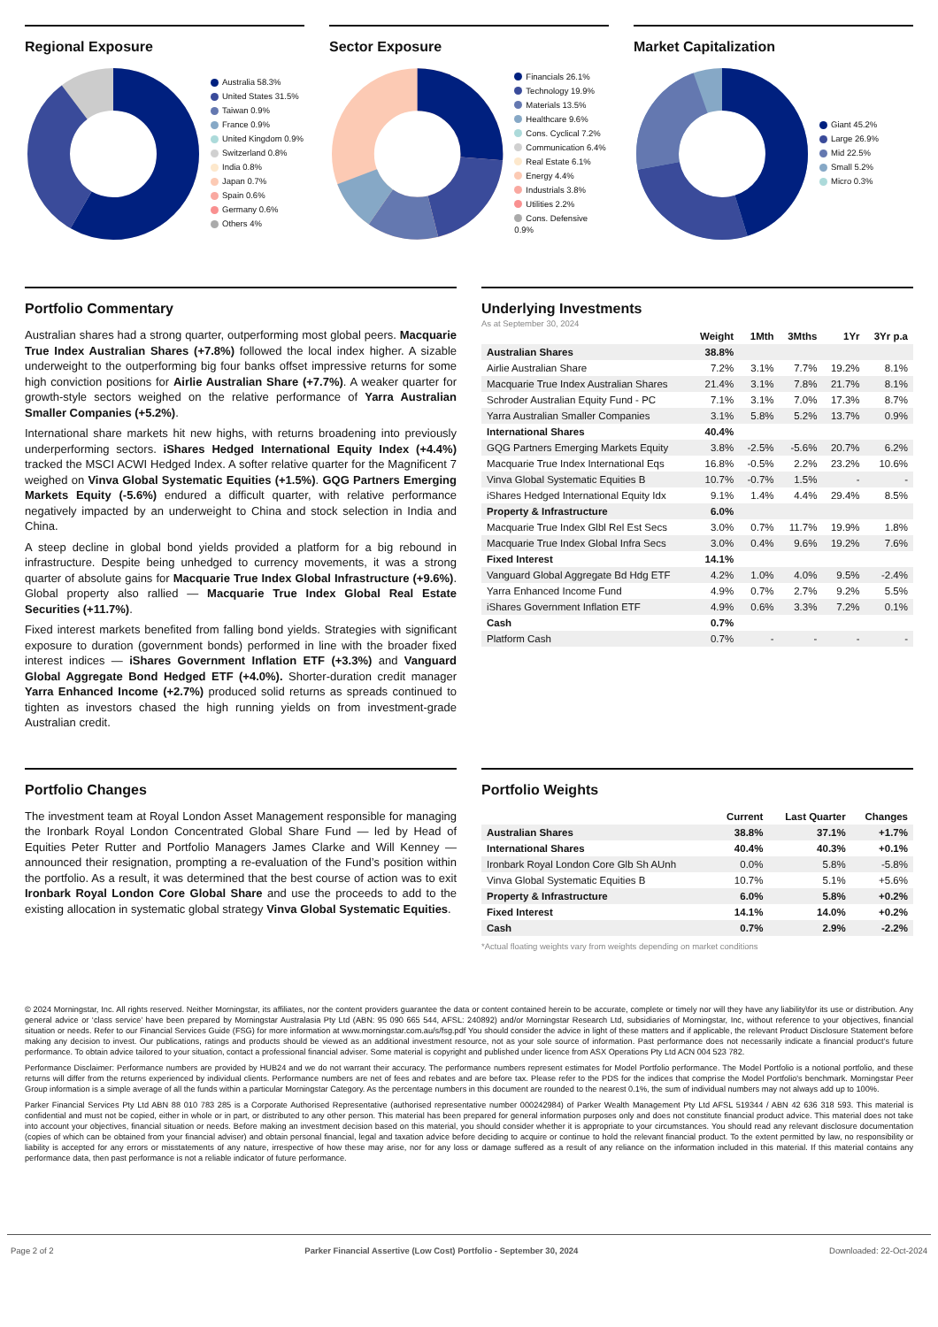Regional Exposure
Australia 58.3%
United States 31.5%
Taiwan 0.9%
France 0.9%
United Kingdom 0.9%
Switzerland 0.8%
India 0.8%
Japan 0.7%
Spain 0.6%
Germany 0.6%
Others 4%
Sector Exposure
Financials 26.1%
Technology 19.9%
Materials 13.5%
Healthcare 9.6%
Cons. Cyclical 7.2%
Communication 6.4%
Real Estate 6.1%
Energy 4.4%
Industrials 3.8%
Utilities 2.2%
Cons. Defensive 0.9%
Market Capitalization
Giant 45.2%
Large 26.9%
Mid 22.5%
Small 5.2%
Micro 0.3%
Portfolio Commentary
Australian shares had a strong quarter, outperforming most global peers. Macquarie True Index Australian Shares (+7.8%) followed the local index higher. A sizable underweight to the outperforming big four banks offset impressive returns for some high conviction positions for Airlie Australian Share (+7.7%). A weaker quarter for growth-style sectors weighed on the relative performance of Yarra Australian Smaller Companies (+5.2%).
International share markets hit new highs, with returns broadening into previously underperforming sectors. iShares Hedged International Equity Index (+4.4%) tracked the MSCI ACWI Hedged Index. A softer relative quarter for the Magnificent 7 weighed on Vinva Global Systematic Equities (+1.5%). GQG Partners Emerging Markets Equity (-5.6%) endured a difficult quarter, with relative performance negatively impacted by an underweight to China and stock selection in India and China.
A steep decline in global bond yields provided a platform for a big rebound in infrastructure. Despite being unhedged to currency movements, it was a strong quarter of absolute gains for Macquarie True Index Global Infrastructure (+9.6%). Global property also rallied — Macquarie True Index Global Real Estate Securities (+11.7%).
Fixed interest markets benefited from falling bond yields. Strategies with significant exposure to duration (government bonds) performed in line with the broader fixed interest indices — iShares Government Inflation ETF (+3.3%) and Vanguard Global Aggregate Bond Hedged ETF (+4.0%). Shorter-duration credit manager Yarra Enhanced Income (+2.7%) produced solid returns as spreads continued to tighten as investors chased the high running yields on from investment-grade Australian credit.
Underlying Investments
As at September 30, 2024
| | Weight | 1Mth | 3Mths | 1Yr | 3Yr p.a |
| --- | --- | --- | --- | --- | --- |
| Australian Shares | 38.8% | | | | |
| Airlie Australian Share | 7.2% | 3.1% | 7.7% | 19.2% | 8.1% |
| Macquarie True Index Australian Shares | 21.4% | 3.1% | 7.8% | 21.7% | 8.1% |
| Schroder Australian Equity Fund - PC | 7.1% | 3.1% | 7.0% | 17.3% | 8.7% |
| Yarra Australian Smaller Companies | 3.1% | 5.8% | 5.2% | 13.7% | 0.9% |
| International Shares | 40.4% | | | | |
| GQG Partners Emerging Markets Equity | 3.8% | -2.5% | -5.6% | 20.7% | 6.2% |
| Macquarie True Index International Eqs | 16.8% | -0.5% | 2.2% | 23.2% | 10.6% |
| Vinva Global Systematic Equities B | 10.7% | -0.7% | 1.5% | - | - |
| iShares Hedged International Equity Idx | 9.1% | 1.4% | 4.4% | 29.4% | 8.5% |
| Property & Infrastructure | 6.0% | | | | |
| Macquarie True Index Glbl Rel Est Secs | 3.0% | 0.7% | 11.7% | 19.9% | 1.8% |
| Macquarie True Index Global Infra Secs | 3.0% | 0.4% | 9.6% | 19.2% | 7.6% |
| Fixed Interest | 14.1% | | | | |
| Vanguard Global Aggregate Bd Hdg ETF | 4.2% | 1.0% | 4.0% | 9.5% | -2.4% |
| Yarra Enhanced Income Fund | 4.9% | 0.7% | 2.7% | 9.2% | 5.5% |
| iShares Government Inflation ETF | 4.9% | 0.6% | 3.3% | 7.2% | 0.1% |
| Cash | 0.7% | | | | |
| Platform Cash | 0.7% | - | - | - | - |
Portfolio Changes
The investment team at Royal London Asset Management responsible for managing the Ironbark Royal London Concentrated Global Share Fund — led by Head of Equities Peter Rutter and Portfolio Managers James Clarke and Will Kenney — announced their resignation, prompting a re-evaluation of the Fund’s position within the portfolio. As a result, it was determined that the best course of action was to exit Ironbark Royal London Core Global Share and use the proceeds to add to the existing allocation in systematic global strategy Vinva Global Systematic Equities.
Portfolio Weights
| | Current | Last Quarter | Changes |
| --- | --- | --- | --- |
| Australian Shares | 38.8% | 37.1% | +1.7% |
| International Shares | 40.4% | 40.3% | +0.1% |
| Ironbark Royal London Core Glb Sh AUnh | 0.0% | 5.8% | -5.8% |
| Vinva Global Systematic Equities B | 10.7% | 5.1% | +5.6% |
| Property & Infrastructure | 6.0% | 5.8% | +0.2% |
| Fixed Interest | 14.1% | 14.0% | +0.2% |
| Cash | 0.7% | 2.9% | -2.2% |
*Actual floating weights vary from weights depending on market conditions
© 2024 Morningstar, Inc. All rights reserved. Neither Morningstar, its affiliates, nor the content providers guarantee the data or content contained herein to be accurate, complete or timely nor will they have any liability\for its use or distribution. Any general advice or ‘class service’ have been prepared by Morningstar Australasia Pty Ltd (ABN: 95 090 665 544, AFSL: 240892) and/or Morningstar Research Ltd, subsidiaries of Morningstar, Inc, without reference to your objectives, financial situation or needs. Refer to our Financial Services Guide (FSG) for more information at www.morningstar.com.au/s/fsg.pdf You should consider the advice in light of these matters and if applicable, the relevant Product Disclosure Statement before making any decision to invest. Our publications, ratings and products should be viewed as an additional investment resource, not as your sole source of information. Past performance does not necessarily indicate a financial product’s future performance. To obtain advice tailored to your situation, contact a professional financial adviser. Some material is copyright and published under licence from ASX Operations Pty Ltd ACN 004 523 782.
Performance Disclaimer: Performance numbers are provided by HUB24 and we do not warrant their accuracy. The performance numbers represent estimates for Model Portfolio performance. The Model Portfolio is a notional portfolio, and these returns will differ from the returns experienced by individual clients. Performance numbers are net of fees and rebates and are before tax. Please refer to the PDS for the indices that comprise the Model Portfolio's benchmark. Morningstar Peer Group information is a simple average of all the funds within a particular Morningstar Category. As the percentage numbers in this document are rounded to the nearest 0.1%, the sum of individual numbers may not always add up to 100%.
Parker Financial Services Pty Ltd ABN 88 010 783 285 is a Corporate Authorised Representative (authorised representative number 000242984) of Parker Wealth Management Pty Ltd AFSL 519344 / ABN 42 636 318 593. This material is confidential and must not be copied, either in whole or in part, or distributed to any other person. This material has been prepared for general information purposes only and does not constitute financial product advice. This material does not take into account your objectives, financial situation or needs. Before making an investment decision based on this material, you should consider whether it is appropriate to your circumstances. You should read any relevant disclosure documentation (copies of which can be obtained from your financial adviser) and obtain personal financial, legal and taxation advice before deciding to acquire or continue to hold the relevant financial product. To the extent permitted by law, no responsibility or liability is accepted for any errors or misstatements of any nature, irrespective of how these may arise, nor for any loss or damage suffered as a result of any reliance on the information included in this material. If this material contains any performance data, then past performance is not a reliable indicator of future performance.
Page 2 of 2 Parker Financial Assertive (Low Cost) Portfolio - September 30, 2024 Downloaded: 22-Oct-2024